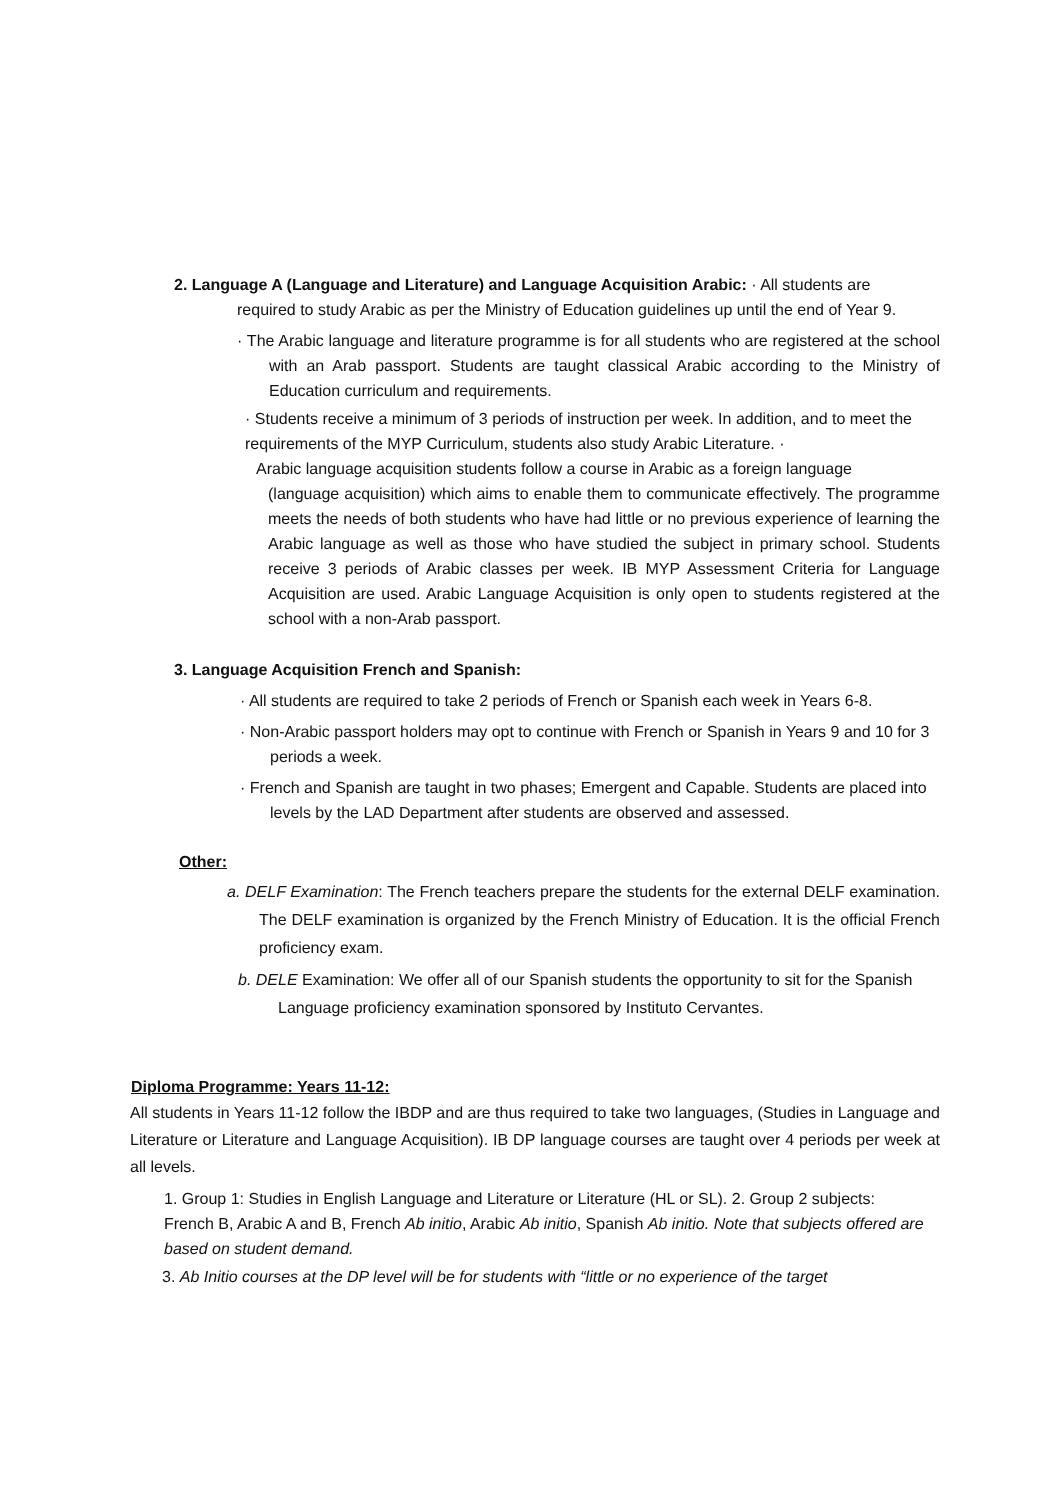2. Language A (Language and Literature) and Language Acquisition Arabic: · All students are
required to study Arabic as per the Ministry of Education guidelines up until the end of Year 9.
· The Arabic language and literature programme is for all students who are registered at the school with an Arab passport. Students are taught classical Arabic according to the Ministry of Education curriculum and requirements.
· Students receive a minimum of 3 periods of instruction per week. In addition, and to meet the requirements of the MYP Curriculum, students also study Arabic Literature. ·
Arabic language acquisition students follow a course in Arabic as a foreign language
(language acquisition) which aims to enable them to communicate effectively. The programme meets the needs of both students who have had little or no previous experience of learning the Arabic language as well as those who have studied the subject in primary school. Students receive 3 periods of Arabic classes per week. IB MYP Assessment Criteria for Language Acquisition are used. Arabic Language Acquisition is only open to students registered at the school with a non-Arab passport.
3. Language Acquisition French and Spanish:
· All students are required to take 2 periods of French or Spanish each week in Years 6-8.
· Non-Arabic passport holders may opt to continue with French or Spanish in Years 9 and 10 for 3 periods a week.
· French and Spanish are taught in two phases; Emergent and Capable. Students are placed into levels by the LAD Department after students are observed and assessed.
Other:
a. DELF Examination: The French teachers prepare the students for the external DELF examination. The DELF examination is organized by the French Ministry of Education. It is the official French proficiency exam.
b. DELE Examination: We offer all of our Spanish students the opportunity to sit for the Spanish Language proficiency examination sponsored by Instituto Cervantes.
Diploma Programme: Years 11-12:
All students in Years 11-12 follow the IBDP and are thus required to take two languages, (Studies in Language and Literature or Literature and Language Acquisition). IB DP language courses are taught over 4 periods per week at all levels.
1. Group 1: Studies in English Language and Literature or Literature (HL or SL). 2. Group 2 subjects: French B, Arabic A and B, French Ab initio, Arabic Ab initio, Spanish Ab initio. Note that subjects offered are based on student demand.
3. Ab Initio courses at the DP level will be for students with “little or no experience of the target